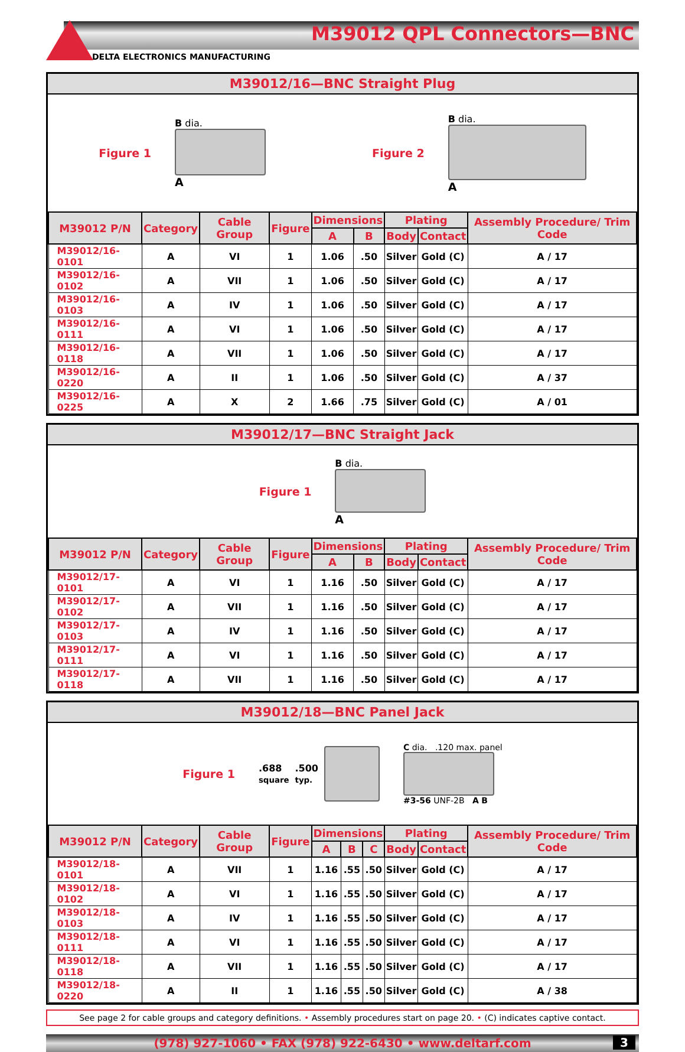M39012 QPL Connectors—BNC
DELTA ELECTRONICS MANUFACTURING
M39012/16—BNC Straight Plug
Figure 1
B dia.
A
Figure 2
B dia.
A
| M39012 P/N | Category | Cable Group | Figure | Dimensions | | Plating | | Assembly Procedure/ Trim Code |
| --- | --- | --- | --- | --- | --- | --- | --- | --- |
| | | | | A | B | Body | Contact | |
| M39012/16-0101 | A | VI | 1 | 1.06 | .50 | Silver | Gold (C) | A / 17 |
| M39012/16-0102 | A | VII | 1 | 1.06 | .50 | Silver | Gold (C) | A / 17 |
| M39012/16-0103 | A | IV | 1 | 1.06 | .50 | Silver | Gold (C) | A / 17 |
| M39012/16-0111 | A | VI | 1 | 1.06 | .50 | Silver | Gold (C) | A / 17 |
| M39012/16-0118 | A | VII | 1 | 1.06 | .50 | Silver | Gold (C) | A / 17 |
| M39012/16-0220 | A | II | 1 | 1.06 | .50 | Silver | Gold (C) | A / 37 |
| M39012/16-0225 | A | X | 2 | 1.66 | .75 | Silver | Gold (C) | A / 01 |
M39012/17—BNC Straight Jack
Figure 1
B dia.
A
| M39012 P/N | Category | Cable Group | Figure | Dimensions | | Plating | | Assembly Procedure/ Trim Code |
| --- | --- | --- | --- | --- | --- | --- | --- | --- |
| | | | | A | B | Body | Contact | |
| M39012/17-0101 | A | VI | 1 | 1.16 | .50 | Silver | Gold (C) | A / 17 |
| M39012/17-0102 | A | VII | 1 | 1.16 | .50 | Silver | Gold (C) | A / 17 |
| M39012/17-0103 | A | IV | 1 | 1.16 | .50 | Silver | Gold (C) | A / 17 |
| M39012/17-0111 | A | VI | 1 | 1.16 | .50 | Silver | Gold (C) | A / 17 |
| M39012/17-0118 | A | VII | 1 | 1.16 | .50 | Silver | Gold (C) | A / 17 |
M39012/18—BNC Panel Jack
Figure 1
.688
square
.500
typ.
C dia. .120 max. panel
#3-56 UNF-2B A B
| M39012 P/N | Category | Cable Group | Figure | Dimensions | | | Plating | | Assembly Procedure/ Trim Code |
| --- | --- | --- | --- | --- | --- | --- | --- | --- | --- |
| | | | | A | B | C | Body | Contact | |
| M39012/18-0101 | A | VII | 1 | 1.16 | .55 | .50 | Silver | Gold (C) | A / 17 |
| M39012/18-0102 | A | VI | 1 | 1.16 | .55 | .50 | Silver | Gold (C) | A / 17 |
| M39012/18-0103 | A | IV | 1 | 1.16 | .55 | .50 | Silver | Gold (C) | A / 17 |
| M39012/18-0111 | A | VI | 1 | 1.16 | .55 | .50 | Silver | Gold (C) | A / 17 |
| M39012/18-0118 | A | VII | 1 | 1.16 | .55 | .50 | Silver | Gold (C) | A / 17 |
| M39012/18-0220 | A | II | 1 | 1.16 | .55 | .50 | Silver | Gold (C) | A / 38 |
See page 2 for cable groups and category definitions. • Assembly procedures start on page 20. • (C) indicates captive contact.
(978) 927-1060 • FAX (978) 922-6430 • www.deltarf.com 3